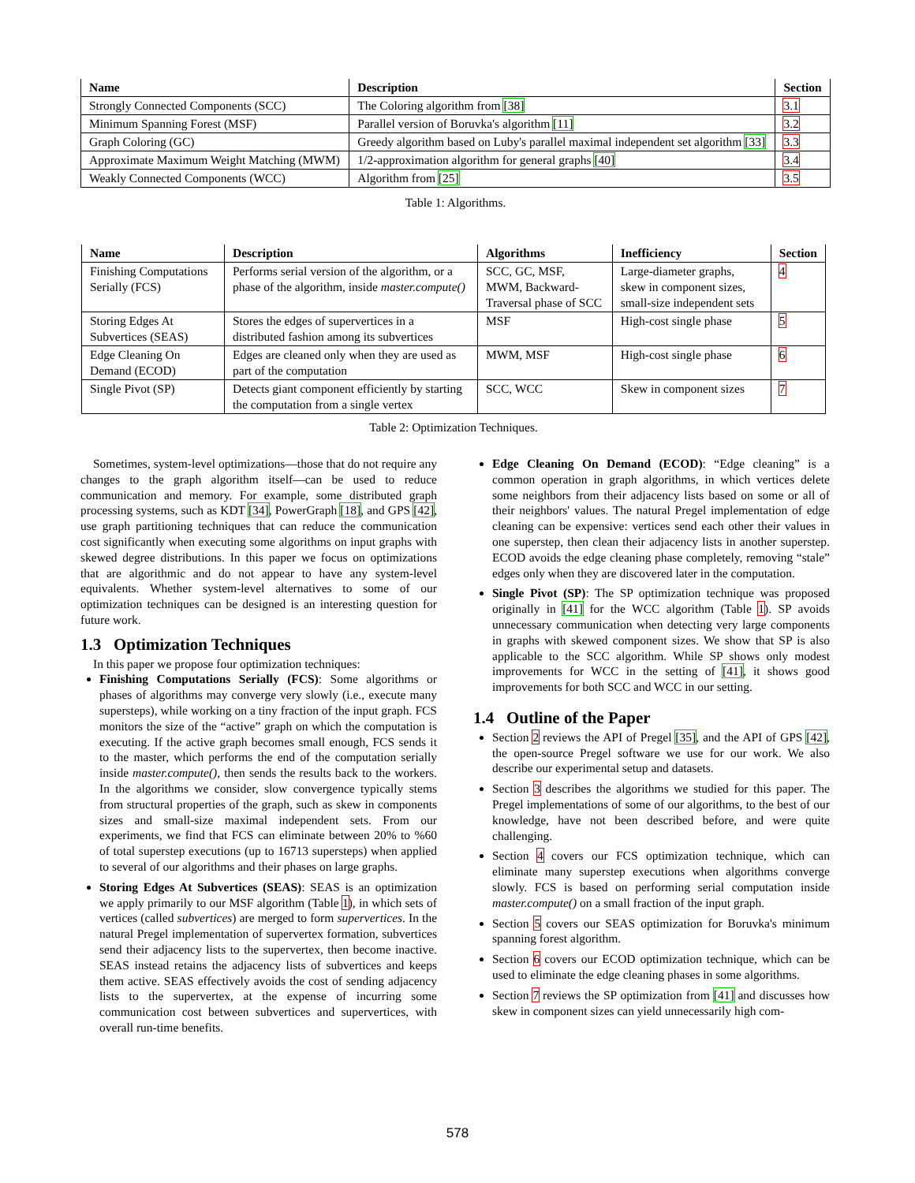| Name | Description | Section |
| --- | --- | --- |
| Strongly Connected Components (SCC) | The Coloring algorithm from [38] | 3.1 |
| Minimum Spanning Forest (MSF) | Parallel version of Boruvka's algorithm [11] | 3.2 |
| Graph Coloring (GC) | Greedy algorithm based on Luby's parallel maximal independent set algorithm [33] | 3.3 |
| Approximate Maximum Weight Matching (MWM) | 1/2-approximation algorithm for general graphs [40] | 3.4 |
| Weakly Connected Components (WCC) | Algorithm from [25] | 3.5 |
Table 1: Algorithms.
| Name | Description | Algorithms | Inefficiency | Section |
| --- | --- | --- | --- | --- |
| Finishing Computations Serially (FCS) | Performs serial version of the algorithm, or a phase of the algorithm, inside master.compute() | SCC, GC, MSF, MWM, Backward-Traversal phase of SCC | Large-diameter graphs, skew in component sizes, small-size independent sets | 4 |
| Storing Edges At Subvertices (SEAS) | Stores the edges of supervertices in a distributed fashion among its subvertices | MSF | High-cost single phase | 5 |
| Edge Cleaning On Demand (ECOD) | Edges are cleaned only when they are used as part of the computation | MWM, MSF | High-cost single phase | 6 |
| Single Pivot (SP) | Detects giant component efficiently by starting the computation from a single vertex | SCC, WCC | Skew in component sizes | 7 |
Table 2: Optimization Techniques.
Sometimes, system-level optimizations—those that do not require any changes to the graph algorithm itself—can be used to reduce communication and memory. For example, some distributed graph processing systems, such as KDT [34], PowerGraph [18], and GPS [42], use graph partitioning techniques that can reduce the communication cost significantly when executing some algorithms on input graphs with skewed degree distributions. In this paper we focus on optimizations that are algorithmic and do not appear to have any system-level equivalents. Whether system-level alternatives to some of our optimization techniques can be designed is an interesting question for future work.
1.3 Optimization Techniques
In this paper we propose four optimization techniques:
Finishing Computations Serially (FCS): Some algorithms or phases of algorithms may converge very slowly (i.e., execute many supersteps), while working on a tiny fraction of the input graph. FCS monitors the size of the “active” graph on which the computation is executing. If the active graph becomes small enough, FCS sends it to the master, which performs the end of the computation serially inside master.compute(), then sends the results back to the workers. In the algorithms we consider, slow convergence typically stems from structural properties of the graph, such as skew in components sizes and small-size maximal independent sets. From our experiments, we find that FCS can eliminate between 20% to %60 of total superstep executions (up to 16713 supersteps) when applied to several of our algorithms and their phases on large graphs.
Storing Edges At Subvertices (SEAS): SEAS is an optimization we apply primarily to our MSF algorithm (Table 1), in which sets of vertices (called subvertices) are merged to form supervertices. In the natural Pregel implementation of supervertex formation, subvertices send their adjacency lists to the supervertex, then become inactive. SEAS instead retains the adjacency lists of subvertices and keeps them active. SEAS effectively avoids the cost of sending adjacency lists to the supervertex, at the expense of incurring some communication cost between subvertices and supervertices, with overall run-time benefits.
Edge Cleaning On Demand (ECOD): “Edge cleaning” is a common operation in graph algorithms, in which vertices delete some neighbors from their adjacency lists based on some or all of their neighbors' values. The natural Pregel implementation of edge cleaning can be expensive: vertices send each other their values in one superstep, then clean their adjacency lists in another superstep. ECOD avoids the edge cleaning phase completely, removing “stale” edges only when they are discovered later in the computation.
Single Pivot (SP): The SP optimization technique was proposed originally in [41] for the WCC algorithm (Table 1). SP avoids unnecessary communication when detecting very large components in graphs with skewed component sizes. We show that SP is also applicable to the SCC algorithm. While SP shows only modest improvements for WCC in the setting of [41], it shows good improvements for both SCC and WCC in our setting.
1.4 Outline of the Paper
Section 2 reviews the API of Pregel [35], and the API of GPS [42], the open-source Pregel software we use for our work. We also describe our experimental setup and datasets.
Section 3 describes the algorithms we studied for this paper. The Pregel implementations of some of our algorithms, to the best of our knowledge, have not been described before, and were quite challenging.
Section 4 covers our FCS optimization technique, which can eliminate many superstep executions when algorithms converge slowly. FCS is based on performing serial computation inside master.compute() on a small fraction of the input graph.
Section 5 covers our SEAS optimization for Boruvka's minimum spanning forest algorithm.
Section 6 covers our ECOD optimization technique, which can be used to eliminate the edge cleaning phases in some algorithms.
Section 7 reviews the SP optimization from [41] and discusses how skew in component sizes can yield unnecessarily high com-
578